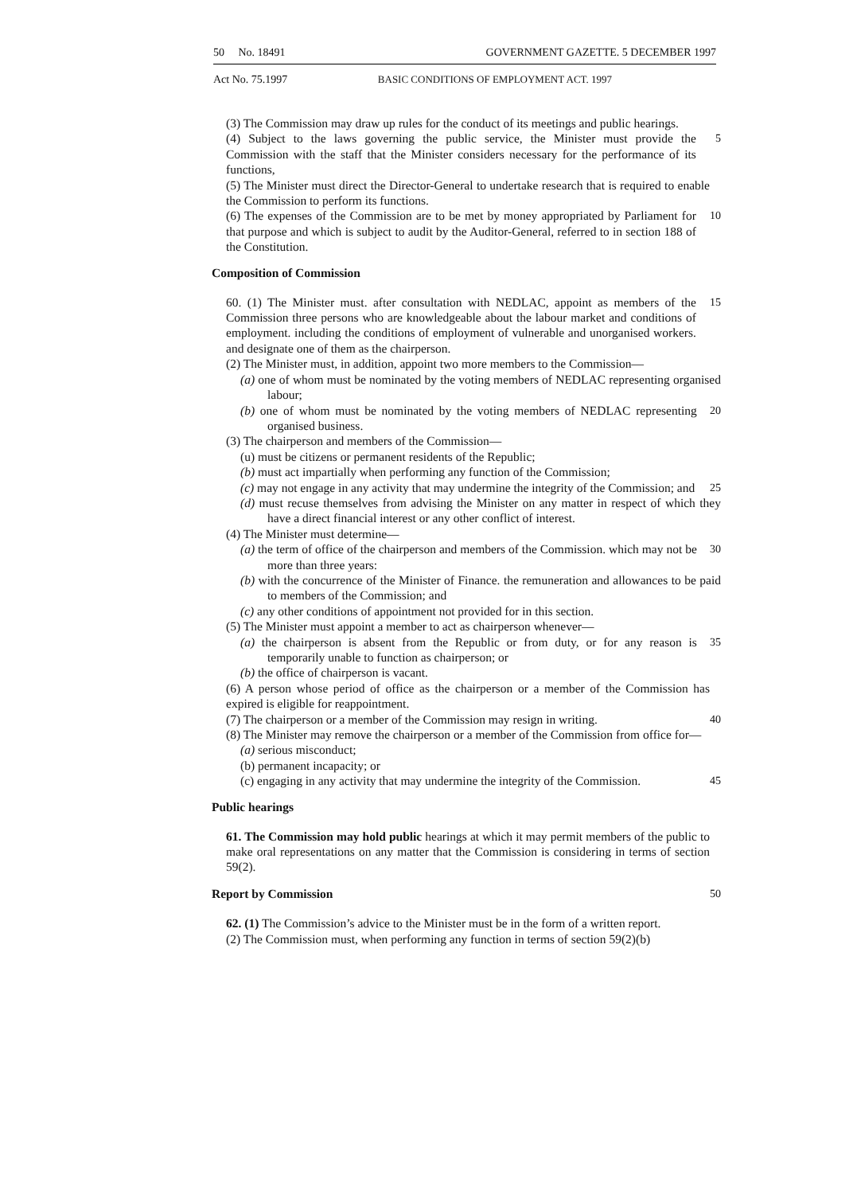50 No. 18491 GOVERNMENT GAZETTE. 5 DECEMBER 1997
Act No. 75.1997 BASIC CONDITIONS OF EMPLOYMENT ACT. 1997
(3) The Commission may draw up rules for the conduct of its meetings and public hearings.
(4) Subject to the laws governing the public service, the Minister must provide the Commission with the staff that the Minister considers necessary for the performance of its functions,
5
(5) The Minister must direct the Director-General to undertake research that is required to enable the Commission to perform its functions.
(6) The expenses of the Commission are to be met by money appropriated by Parliament for that purpose and which is subject to audit by the Auditor-General, referred to in section 188 of the Constitution.
10
Composition of Commission
60. (1) The Minister must. after consultation with NEDLAC, appoint as members of the Commission three persons who are knowledgeable about the labour market and conditions of employment. including the conditions of employment of vulnerable and unorganised workers. and designate one of them as the chairperson.
15
(2) The Minister must, in addition, appoint two more members to the Commission—
(a) one of whom must be nominated by the voting members of NEDLAC representing organised labour;
(b) one of whom must be nominated by the voting members of NEDLAC representing organised business.
20
(3) The chairperson and members of the Commission—
(u) must be citizens or permanent residents of the Republic;
(b) must act impartially when performing any function of the Commission;
(c) may not engage in any activity that may undermine the integrity of the Commission; and
25
(d) must recuse themselves from advising the Minister on any matter in respect of which they have a direct financial interest or any other conflict of interest.
(4) The Minister must determine—
(a) the term of office of the chairperson and members of the Commission. which may not be more than three years:
30
(b) with the concurrence of the Minister of Finance. the remuneration and allowances to be paid to members of the Commission; and
(c) any other conditions of appointment not provided for in this section.
(5) The Minister must appoint a member to act as chairperson whenever—
(a) the chairperson is absent from the Republic or from duty, or for any reason is temporarily unable to function as chairperson; or
35
(b) the office of chairperson is vacant.
(6) A person whose period of office as the chairperson or a member of the Commission has expired is eligible for reappointment.
(7) The chairperson or a member of the Commission may resign in writing.
40
(8) The Minister may remove the chairperson or a member of the Commission from office for—
(a) serious misconduct;
(b) permanent incapacity; or
(c) engaging in any activity that may undermine the integrity of the Commission.
45
Public hearings
61. The Commission may hold public hearings at which it may permit members of the public to make oral representations on any matter that the Commission is considering in terms of section 59(2).
Report by Commission 50
62. (1) The Commission’s advice to the Minister must be in the form of a written report.
(2) The Commission must, when performing any function in terms of section 59(2)(b)